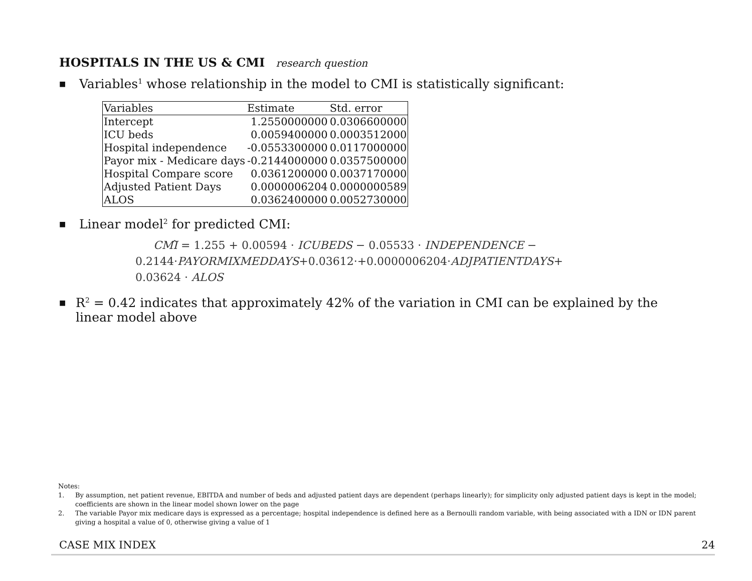HOSPITALS IN THE US & CMI research question
■ Variables<sup>1</sup> whose relationship in the model to CMI is statistically significant:
| Variables | Estimate | Std. error |
| --- | --- | --- |
| Intercept | 1.2550000000 | 0.0306600000 |
| ICU beds | 0.0059400000 | 0.0003512000 |
| Hospital independence | -0.0553300000 | 0.0117000000 |
| Payor mix - Medicare days | -0.2144000000 | 0.0357500000 |
| Hospital Compare score | 0.0361200000 | 0.0037170000 |
| Adjusted Patient Days | 0.0000006204 | 0.0000000589 |
| ALOS | 0.0362400000 | 0.0052730000 |
■ Linear model<sup>2</sup> for predicted CMI:
CMÎ = 1.255 + 0.00594 · ICUBEDS − 0.05533 · INDEPENDENCE −
0.2144·PAYORMIXMEDDAYS+0.03612·+0.0000006204·ADJPATIENTDAYS+
0.03624 · ALOS
■ R<sup>2</sup> = 0.42 indicates that approximately 42% of the variation in CMI can be explained by the linear model above
Notes:
1. By assumption, net patient revenue, EBITDA and number of beds and adjusted patient days are dependent (perhaps linearly); for simplicity only adjusted patient days is kept in the model; coefficients are shown in the linear model shown lower on the page
2. The variable Payor mix medicare days is expressed as a percentage; hospital independence is defined here as a Bernoulli random variable, with being associated with a IDN or IDN parent giving a hospital a value of 0, otherwise giving a value of 1
CASE MIX INDEX 24